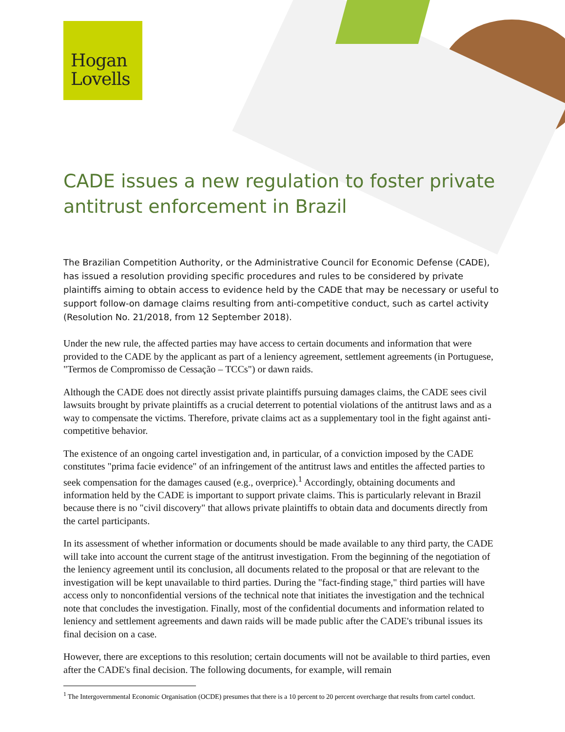Hogan
Lovells
CADE issues a new regulation to foster private antitrust enforcement in Brazil
The Brazilian Competition Authority, or the Administrative Council for Economic Defense (CADE), has issued a resolution providing specific procedures and rules to be considered by private plaintiffs aiming to obtain access to evidence held by the CADE that may be necessary or useful to support follow-on damage claims resulting from anti-competitive conduct, such as cartel activity (Resolution No. 21/2018, from 12 September 2018).
Under the new rule, the affected parties may have access to certain documents and information that were provided to the CADE by the applicant as part of a leniency agreement, settlement agreements (in Portuguese, "Termos de Compromisso de Cessação – TCCs") or dawn raids.
Although the CADE does not directly assist private plaintiffs pursuing damages claims, the CADE sees civil lawsuits brought by private plaintiffs as a crucial deterrent to potential violations of the antitrust laws and as a way to compensate the victims. Therefore, private claims act as a supplementary tool in the fight against anti-competitive behavior.
The existence of an ongoing cartel investigation and, in particular, of a conviction imposed by the CADE constitutes "prima facie evidence" of an infringement of the antitrust laws and entitles the affected parties to seek compensation for the damages caused (e.g., overprice).<sup>1</sup> Accordingly, obtaining documents and information held by the CADE is important to support private claims. This is particularly relevant in Brazil because there is no "civil discovery" that allows private plaintiffs to obtain data and documents directly from the cartel participants.
In its assessment of whether information or documents should be made available to any third party, the CADE will take into account the current stage of the antitrust investigation. From the beginning of the negotiation of the leniency agreement until its conclusion, all documents related to the proposal or that are relevant to the investigation will be kept unavailable to third parties. During the "fact-finding stage," third parties will have access only to nonconfidential versions of the technical note that initiates the investigation and the technical note that concludes the investigation. Finally, most of the confidential documents and information related to leniency and settlement agreements and dawn raids will be made public after the CADE's tribunal issues its final decision on a case.
However, there are exceptions to this resolution; certain documents will not be available to third parties, even after the CADE's final decision. The following documents, for example, will remain
<sup>1</sup> The Intergovernmental Economic Organisation (OCDE) presumes that there is a 10 percent to 20 percent overcharge that results from cartel conduct.